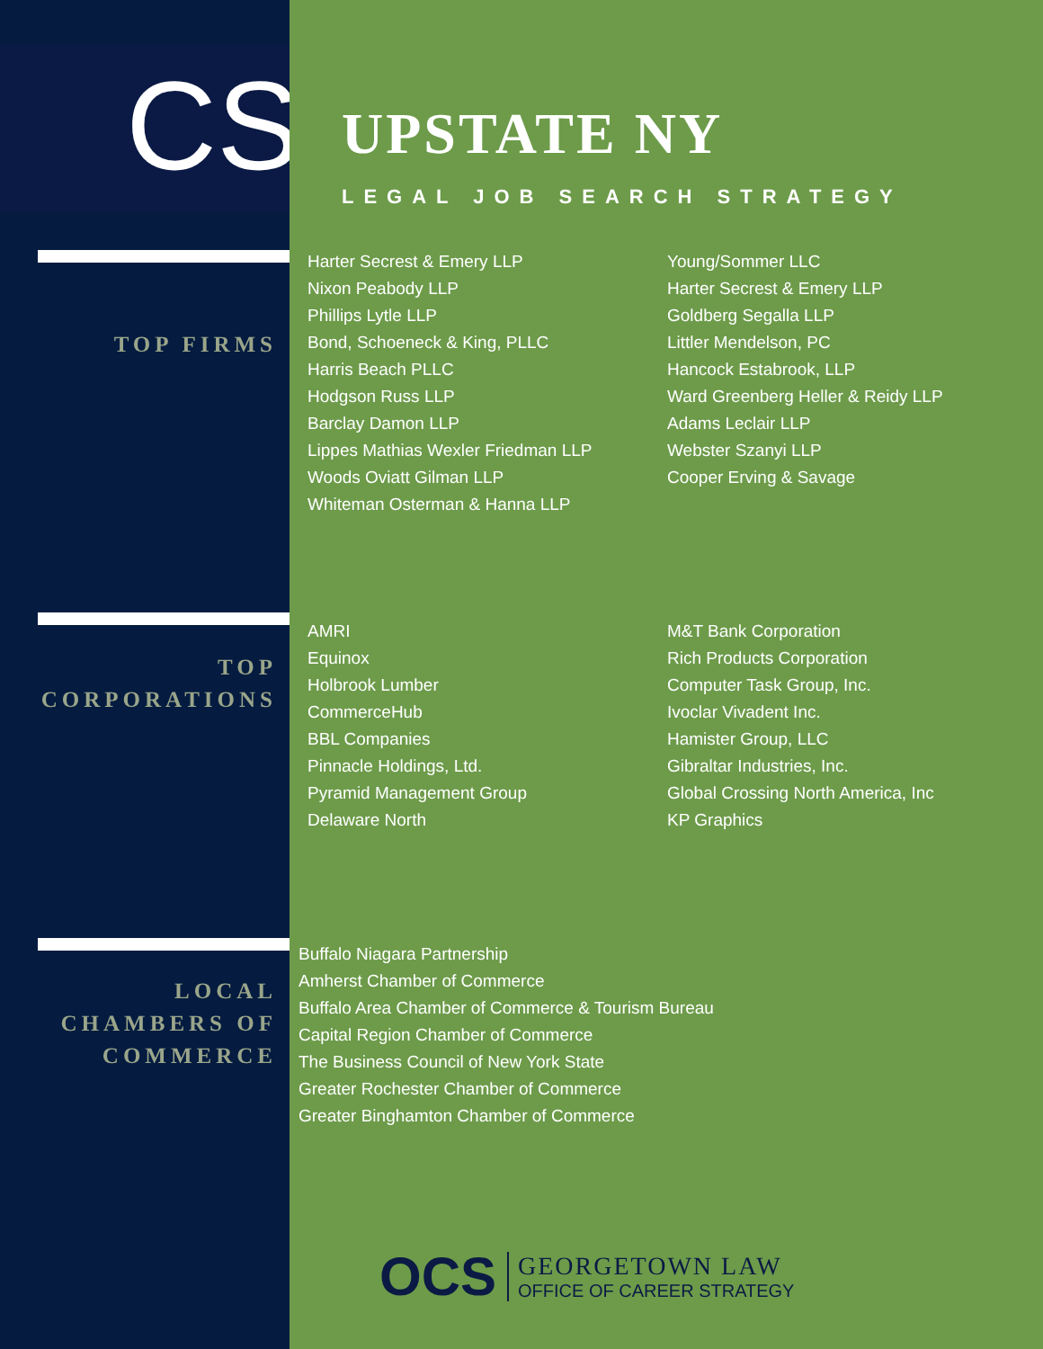CS
TOP FIRMS
TOP
CORPORATIONS
LOCAL
CHAMBERS OF
COMMERCE
UPSTATE NY
LEGAL JOB SEARCH STRATEGY
Harter Secrest & Emery LLP
Nixon Peabody LLP
Phillips Lytle LLP
Bond, Schoeneck & King, PLLC
Harris Beach PLLC
Hodgson Russ LLP
Barclay Damon LLP
Lippes Mathias Wexler Friedman LLP
Woods Oviatt Gilman LLP
Whiteman Osterman & Hanna LLP
Young/Sommer LLC
Harter Secrest & Emery LLP
Goldberg Segalla LLP
Littler Mendelson, PC
Hancock Estabrook, LLP
Ward Greenberg Heller & Reidy LLP
Adams Leclair LLP
Webster Szanyi LLP
Cooper Erving & Savage
AMRI
Equinox
Holbrook Lumber
CommerceHub
BBL Companies
Pinnacle Holdings, Ltd.
Pyramid Management Group
Delaware North
M&T Bank Corporation
Rich Products Corporation
Computer Task Group, Inc.
Ivoclar Vivadent Inc.
Hamister Group, LLC
Gibraltar Industries, Inc.
Global Crossing North America, Inc
KP Graphics
Buffalo Niagara Partnership
Amherst Chamber of Commerce
Buffalo Area Chamber of Commerce & Tourism Bureau
Capital Region Chamber of Commerce
The Business Council of New York State
Greater Rochester Chamber of Commerce
Greater Binghamton Chamber of Commerce
OCS
GEORGETOWN LAW
OFFICE OF CAREER STRATEGY